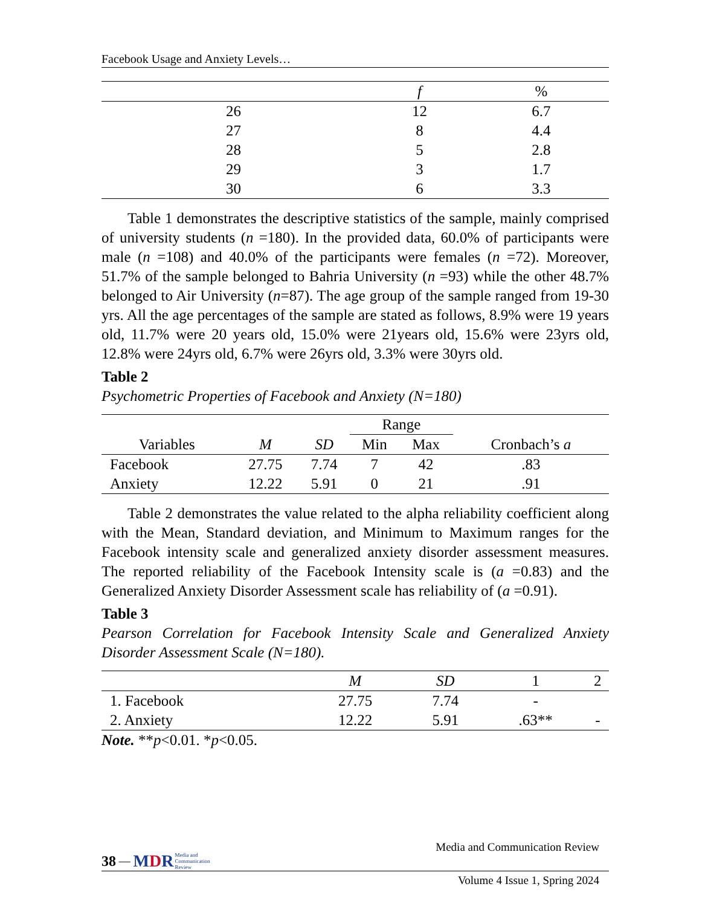Facebook Usage and Anxiety Levels…
| | f | % |
| --- | --- | --- |
| 26 | 12 | 6.7 |
| 27 | 8 | 4.4 |
| 28 | 5 | 2.8 |
| 29 | 3 | 1.7 |
| 30 | 6 | 3.3 |
Table 1 demonstrates the descriptive statistics of the sample, mainly comprised of university students (n =180). In the provided data, 60.0% of participants were male (n =108) and 40.0% of the participants were females (n =72). Moreover, 51.7% of the sample belonged to Bahria University (n =93) while the other 48.7% belonged to Air University (n=87). The age group of the sample ranged from 19-30 yrs. All the age percentages of the sample are stated as follows, 8.9% were 19 years old, 11.7% were 20 years old, 15.0% were 21years old, 15.6% were 23yrs old, 12.8% were 24yrs old, 6.7% were 26yrs old, 3.3% were 30yrs old.
Table 2
Psychometric Properties of Facebook and Anxiety (N=180)
| | | | Range | | |
| --- | --- | --- | --- | --- | --- |
| Variables | M | SD | Min | Max | Cronbach’s a |
| Facebook | 27.75 | 7.74 | 7 | 42 | .83 |
| Anxiety | 12.22 | 5.91 | 0 | 21 | .91 |
Table 2 demonstrates the value related to the alpha reliability coefficient along with the Mean, Standard deviation, and Minimum to Maximum ranges for the Facebook intensity scale and generalized anxiety disorder assessment measures. The reported reliability of the Facebook Intensity scale is (a =0.83) and the Generalized Anxiety Disorder Assessment scale has reliability of (a =0.91).
Table 3
Pearson Correlation for Facebook Intensity Scale and Generalized Anxiety Disorder Assessment Scale (N=180).
| | M | SD | 1 | 2 |
| --- | --- | --- | --- | --- |
| 1. Facebook | 27.75 | 7.74 | - | |
| 2. Anxiety | 12.22 | 5.91 | .63** | - |
Note. **p<0.01. *p<0.05.
Media and Communication Review
38 — MDR Media and
Communication
Review
Volume 4 Issue 1, Spring 2024